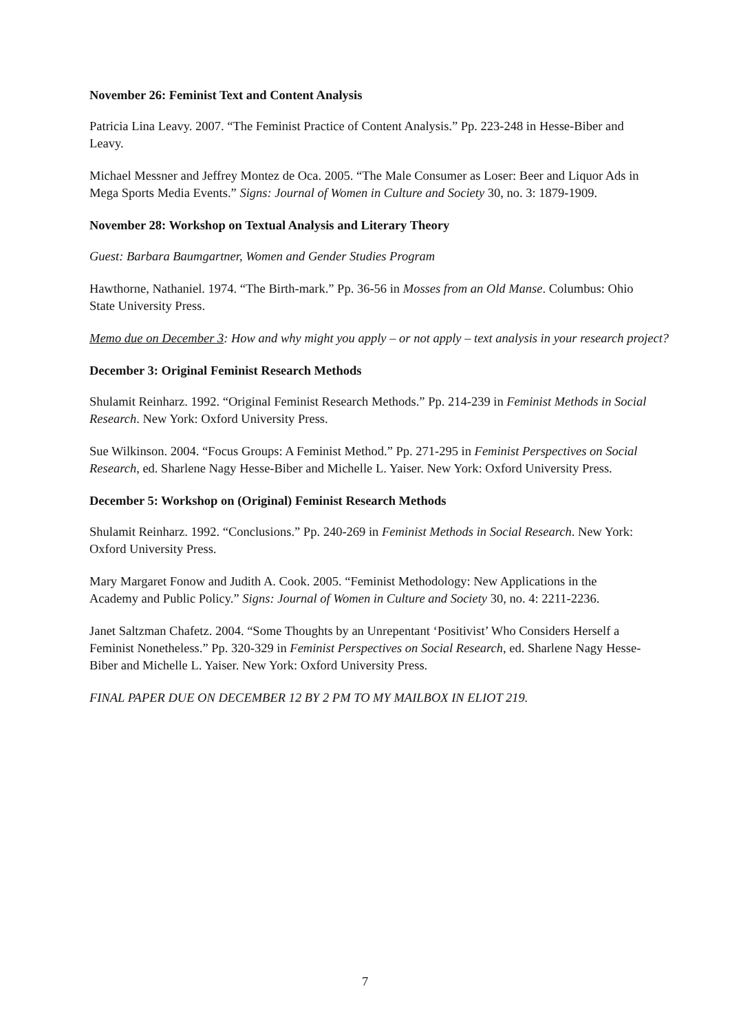November 26: Feminist Text and Content Analysis
Patricia Lina Leavy. 2007. “The Feminist Practice of Content Analysis.” Pp. 223-248 in Hesse-Biber and Leavy.
Michael Messner and Jeffrey Montez de Oca. 2005. “The Male Consumer as Loser: Beer and Liquor Ads in Mega Sports Media Events.” Signs: Journal of Women in Culture and Society 30, no. 3: 1879-1909.
November 28: Workshop on Textual Analysis and Literary Theory
Guest: Barbara Baumgartner, Women and Gender Studies Program
Hawthorne, Nathaniel. 1974. “The Birth-mark.” Pp. 36-56 in Mosses from an Old Manse. Columbus: Ohio State University Press.
Memo due on December 3: How and why might you apply – or not apply – text analysis in your research project?
December 3: Original Feminist Research Methods
Shulamit Reinharz. 1992. “Original Feminist Research Methods.” Pp. 214-239 in Feminist Methods in Social Research. New York: Oxford University Press.
Sue Wilkinson. 2004. “Focus Groups: A Feminist Method.” Pp. 271-295 in Feminist Perspectives on Social Research, ed. Sharlene Nagy Hesse-Biber and Michelle L. Yaiser. New York: Oxford University Press.
December 5: Workshop on (Original) Feminist Research Methods
Shulamit Reinharz. 1992. “Conclusions.” Pp. 240-269 in Feminist Methods in Social Research. New York: Oxford University Press.
Mary Margaret Fonow and Judith A. Cook. 2005. “Feminist Methodology: New Applications in the Academy and Public Policy.” Signs: Journal of Women in Culture and Society 30, no. 4: 2211-2236.
Janet Saltzman Chafetz. 2004. “Some Thoughts by an Unrepentant ‘Positivist’ Who Considers Herself a Feminist Nonetheless.” Pp. 320-329 in Feminist Perspectives on Social Research, ed. Sharlene Nagy Hesse-Biber and Michelle L. Yaiser. New York: Oxford University Press.
FINAL PAPER DUE ON DECEMBER 12 BY 2 PM TO MY MAILBOX IN ELIOT 219.
7